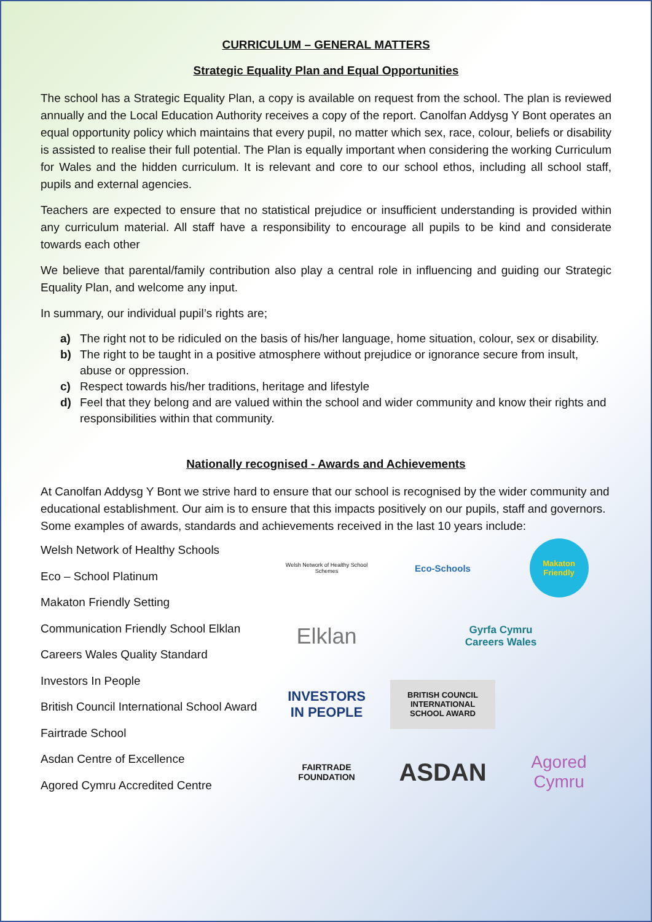CURRICULUM – GENERAL MATTERS
Strategic Equality Plan and Equal Opportunities
The school has a Strategic Equality Plan, a copy is available on request from the school. The plan is reviewed annually and the Local Education Authority receives a copy of the report. Canolfan Addysg Y Bont operates an equal opportunity policy which maintains that every pupil, no matter which sex, race, colour, beliefs or disability is assisted to realise their full potential. The Plan is equally important when considering the working Curriculum for Wales and the hidden curriculum. It is relevant and core to our school ethos, including all school staff, pupils and external agencies.
Teachers are expected to ensure that no statistical prejudice or insufficient understanding is provided within any curriculum material. All staff have a responsibility to encourage all pupils to be kind and considerate towards each other
We believe that parental/family contribution also play a central role in influencing and guiding our Strategic Equality Plan, and welcome any input.
In summary, our individual pupil’s rights are;
a) The right not to be ridiculed on the basis of his/her language, home situation, colour, sex or disability.
b) The right to be taught in a positive atmosphere without prejudice or ignorance secure from insult, abuse or oppression.
c) Respect towards his/her traditions, heritage and lifestyle
d) Feel that they belong and are valued within the school and wider community and know their rights and responsibilities within that community.
Nationally recognised - Awards and Achievements
At Canolfan Addysg Y Bont we strive hard to ensure that our school is recognised by the wider community and educational establishment. Our aim is to ensure that this impacts positively on our pupils, staff and governors. Some examples of awards, standards and achievements received in the last 10 years include:
Welsh Network of Healthy Schools
Eco – School Platinum
Makaton Friendly Setting
Communication Friendly School Elklan
Careers Wales Quality Standard
Investors In People
British Council International School Award
Fairtrade School
Asdan Centre of Excellence
Agored Cymru Accredited Centre
Welsh Network of Healthy School Schemes
Eco-Schools
Makaton Friendly
Elklan
Gyrfa Cymru
Careers Wales
INVESTORS
IN PEOPLE
BRITISH COUNCIL
INTERNATIONAL
SCHOOL AWARD
FAIRTRADE
FOUNDATION
ASDAN
Agored
Cymru